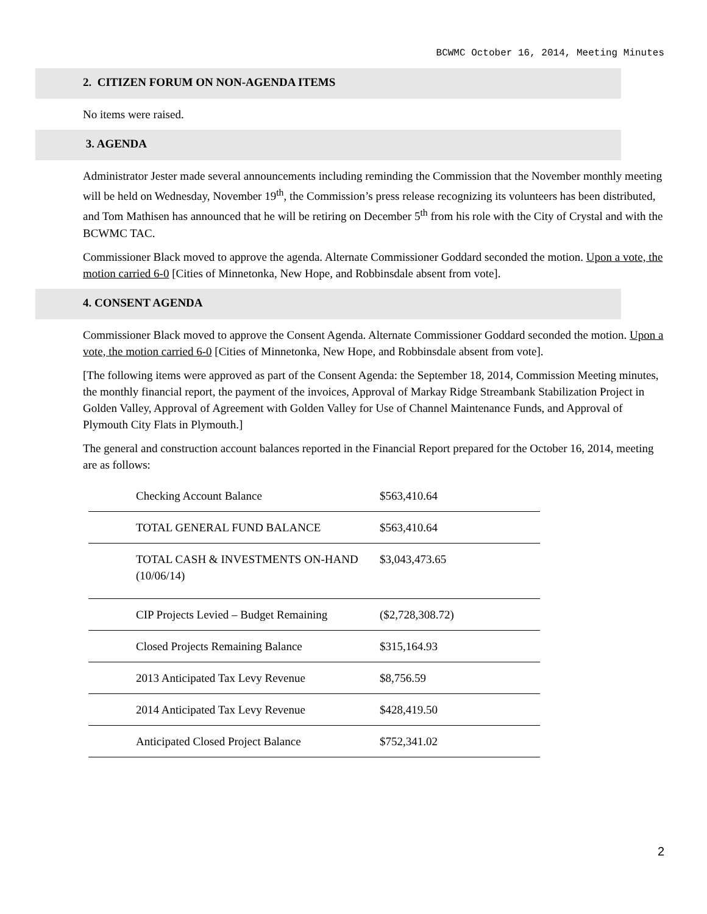BCWMC October 16, 2014, Meeting Minutes
2. CITIZEN FORUM ON NON-AGENDA ITEMS
No items were raised.
3. AGENDA
Administrator Jester made several announcements including reminding the Commission that the November monthly meeting will be held on Wednesday, November 19<sup>th</sup>, the Commission’s press release recognizing its volunteers has been distributed, and Tom Mathisen has announced that he will be retiring on December 5<sup>th</sup> from his role with the City of Crystal and with the BCWMC TAC.
Commissioner Black moved to approve the agenda. Alternate Commissioner Goddard seconded the motion. Upon a vote, the motion carried 6-0 [Cities of Minnetonka, New Hope, and Robbinsdale absent from vote].
4. CONSENT AGENDA
Commissioner Black moved to approve the Consent Agenda. Alternate Commissioner Goddard seconded the motion. Upon a vote, the motion carried 6-0 [Cities of Minnetonka, New Hope, and Robbinsdale absent from vote].
[The following items were approved as part of the Consent Agenda: the September 18, 2014, Commission Meeting minutes, the monthly financial report, the payment of the invoices, Approval of Markay Ridge Streambank Stabilization Project in Golden Valley, Approval of Agreement with Golden Valley for Use of Channel Maintenance Funds, and Approval of Plymouth City Flats in Plymouth.]
The general and construction account balances reported in the Financial Report prepared for the October 16, 2014, meeting are as follows:
| Checking Account Balance | $563,410.64 |
| TOTAL GENERAL FUND BALANCE | $563,410.64 |
| TOTAL CASH & INVESTMENTS ON-HAND (10/06/14) | $3,043,473.65 |
| CIP Projects Levied – Budget Remaining | ($2,728,308.72) |
| Closed Projects Remaining Balance | $315,164.93 |
| 2013 Anticipated Tax Levy Revenue | $8,756.59 |
| 2014 Anticipated Tax Levy Revenue | $428,419.50 |
| Anticipated Closed Project Balance | $752,341.02 |
2